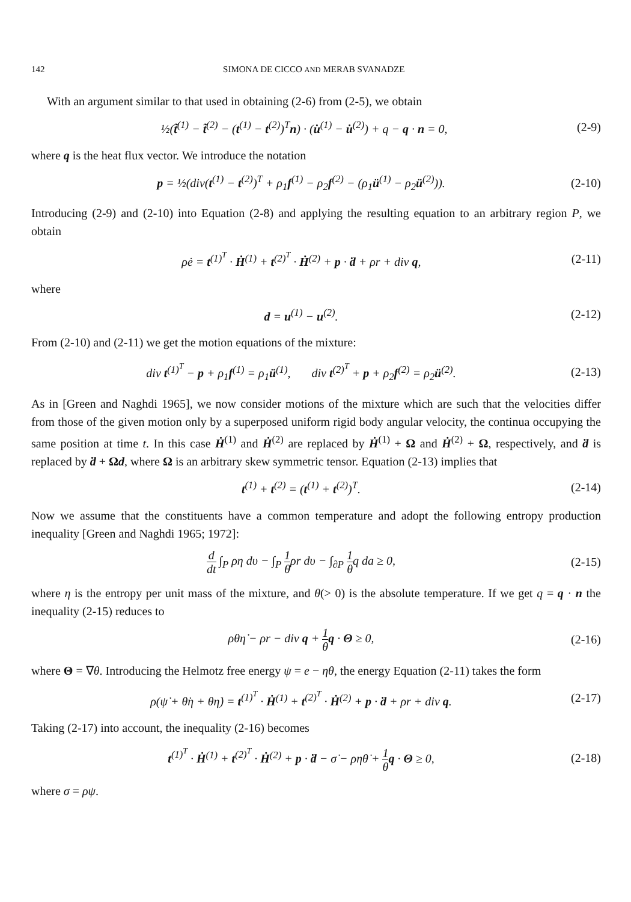142 SIMONA DE CICCO AND MERAB SVANADZE
With an argument similar to that used in obtaining (2-6) from (2-5), we obtain
½(t̃<sup>(1)</sup> − t̃<sup>(2)</sup> − (t<sup>(1)</sup> − t<sup>(2)</sup>)<sup>T</sup>n) · (u̇<sup>(1)</sup> − u̇<sup>(2)</sup>) + q − q · n = 0, (2-9)
where q is the heat flux vector. We introduce the notation
p = ½(div(t<sup>(1)</sup> − t<sup>(2)</sup>)<sup>T</sup> + ρ<sub>1</sub>f<sup>(1)</sup> − ρ<sub>2</sub>f<sup>(2)</sup> − (ρ<sub>1</sub>ü<sup>(1)</sup> − ρ<sub>2</sub>ü<sup>(2)</sup>)). (2-10)
Introducing (2-9) and (2-10) into Equation (2-8) and applying the resulting equation to an arbitrary region P, we obtain
ρė = t<sup>(1)<sup>T</sup></sup> · Ḣ<sup>(1)</sup> + t<sup>(2)<sup>T</sup></sup> · Ḣ<sup>(2)</sup> + p · ḋ + ρr + div q, (2-11)
where
d = u<sup>(1)</sup> − u<sup>(2)</sup>. (2-12)
From (2-10) and (2-11) we get the motion equations of the mixture:
div t<sup>(1)<sup>T</sup></sup> − p + ρ<sub>1</sub>f<sup>(1)</sup> = ρ<sub>1</sub>ü<sup>(1)</sup>, div t<sup>(2)<sup>T</sup></sup> + p + ρ<sub>2</sub>f<sup>(2)</sup> = ρ<sub>2</sub>ü<sup>(2)</sup>. (2-13)
As in [Green and Naghdi 1965], we now consider motions of the mixture which are such that the velocities differ from those of the given motion only by a superposed uniform rigid body angular velocity, the continua occupying the same position at time t. In this case Ḣ<sup>(1)</sup> and Ḣ<sup>(2)</sup> are replaced by Ḣ<sup>(1)</sup> + Ω and Ḣ<sup>(2)</sup> + Ω, respectively, and ḋ is replaced by ḋ + Ωd, where Ω is an arbitrary skew symmetric tensor. Equation (2-13) implies that
t<sup>(1)</sup> + t<sup>(2)</sup> = (t<sup>(1)</sup> + t<sup>(2)</sup>)<sup>T</sup>. (2-14)
Now we assume that the constituents have a common temperature and adopt the following entropy production inequality [Green and Naghdi 1965; 1972]:
d dt ∫<sub>P</sub> ρη dυ − ∫<sub>P</sub> 1 θρr dυ − ∫<sub>∂P</sub> 1 θq da ≥ 0, (2-15)
where η is the entropy per unit mass of the mixture, and θ(> 0) is the absolute temperature. If we get q = q · n the inequality (2-15) reduces to
ρθη̇ − ρr − div q + 1 θ q · Θ ≥ 0, (2-16)
where Θ = ∇θ. Introducing the Helmotz free energy ψ = e − ηθ, the energy Equation (2-11) takes the form
ρ(ψ̇ + θ̇η + θη̇) = t<sup>(1)<sup>T</sup></sup> · Ḣ<sup>(1)</sup> + t<sup>(2)<sup>T</sup></sup> · Ḣ<sup>(2)</sup> + p · ḋ + ρr + div q. (2-17)
Taking (2-17) into account, the inequality (2-16) becomes
t<sup>(1)<sup>T</sup></sup> · Ḣ<sup>(1)</sup> + t<sup>(2)<sup>T</sup></sup> · Ḣ<sup>(2)</sup> + p · ḋ − σ̇ − ρηθ̇ + 1 θ q · Θ ≥ 0, (2-18)
where σ = ρψ.